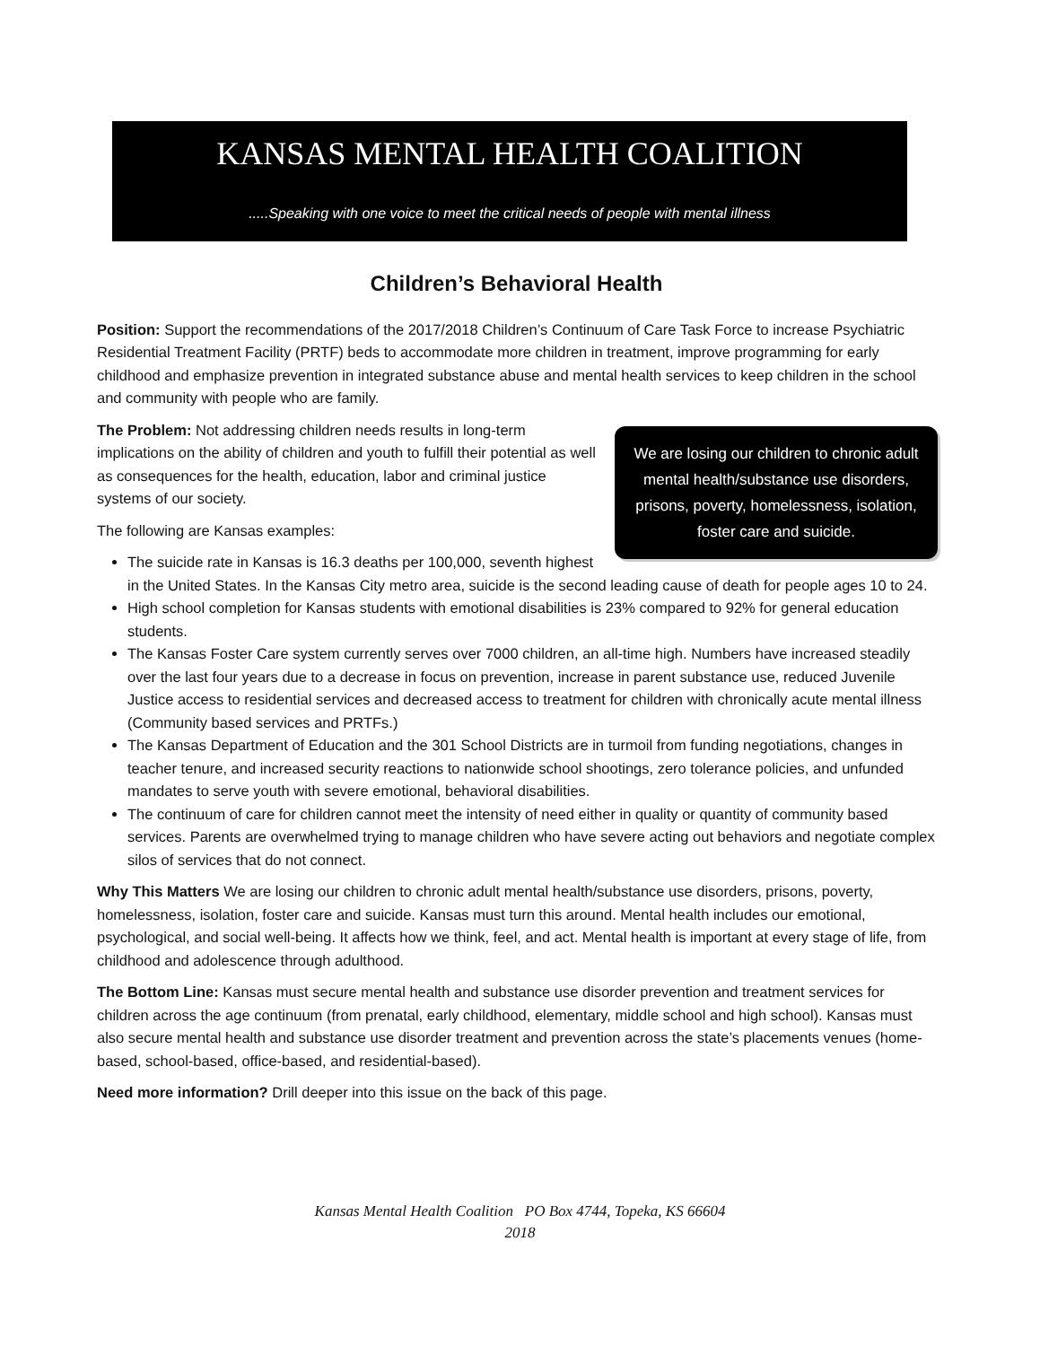KANSAS MENTAL HEALTH COALITION
.....Speaking with one voice to meet the critical needs of people with mental illness
Children’s Behavioral Health
Position: Support the recommendations of the 2017/2018 Children’s Continuum of Care Task Force to increase Psychiatric Residential Treatment Facility (PRTF) beds to accommodate more children in treatment, improve programming for early childhood and emphasize prevention in integrated substance abuse and mental health services to keep children in the school and community with people who are family.
We are losing our children to chronic adult mental health/substance use disorders, prisons, poverty, homelessness, isolation, foster care and suicide.
The Problem: Not addressing children needs results in long-term implications on the ability of children and youth to fulfill their potential as well as consequences for the health, education, labor and criminal justice systems of our society.
The following are Kansas examples:
The suicide rate in Kansas is 16.3 deaths per 100,000, seventh highest in the United States. In the Kansas City metro area, suicide is the second leading cause of death for people ages 10 to 24.
High school completion for Kansas students with emotional disabilities is 23% compared to 92% for general education students.
The Kansas Foster Care system currently serves over 7000 children, an all-time high. Numbers have increased steadily over the last four years due to a decrease in focus on prevention, increase in parent substance use, reduced Juvenile Justice access to residential services and decreased access to treatment for children with chronically acute mental illness (Community based services and PRTFs.)
The Kansas Department of Education and the 301 School Districts are in turmoil from funding negotiations, changes in teacher tenure, and increased security reactions to nationwide school shootings, zero tolerance policies, and unfunded mandates to serve youth with severe emotional, behavioral disabilities.
The continuum of care for children cannot meet the intensity of need either in quality or quantity of community based services. Parents are overwhelmed trying to manage children who have severe acting out behaviors and negotiate complex silos of services that do not connect.
Why This Matters We are losing our children to chronic adult mental health/substance use disorders, prisons, poverty, homelessness, isolation, foster care and suicide. Kansas must turn this around. Mental health includes our emotional, psychological, and social well-being. It affects how we think, feel, and act. Mental health is important at every stage of life, from childhood and adolescence through adulthood.
The Bottom Line: Kansas must secure mental health and substance use disorder prevention and treatment services for children across the age continuum (from prenatal, early childhood, elementary, middle school and high school). Kansas must also secure mental health and substance use disorder treatment and prevention across the state’s placements venues (home-based, school-based, office-based, and residential-based).
Need more information? Drill deeper into this issue on the back of this page.
Kansas Mental Health Coalition PO Box 4744, Topeka, KS 66604
2018